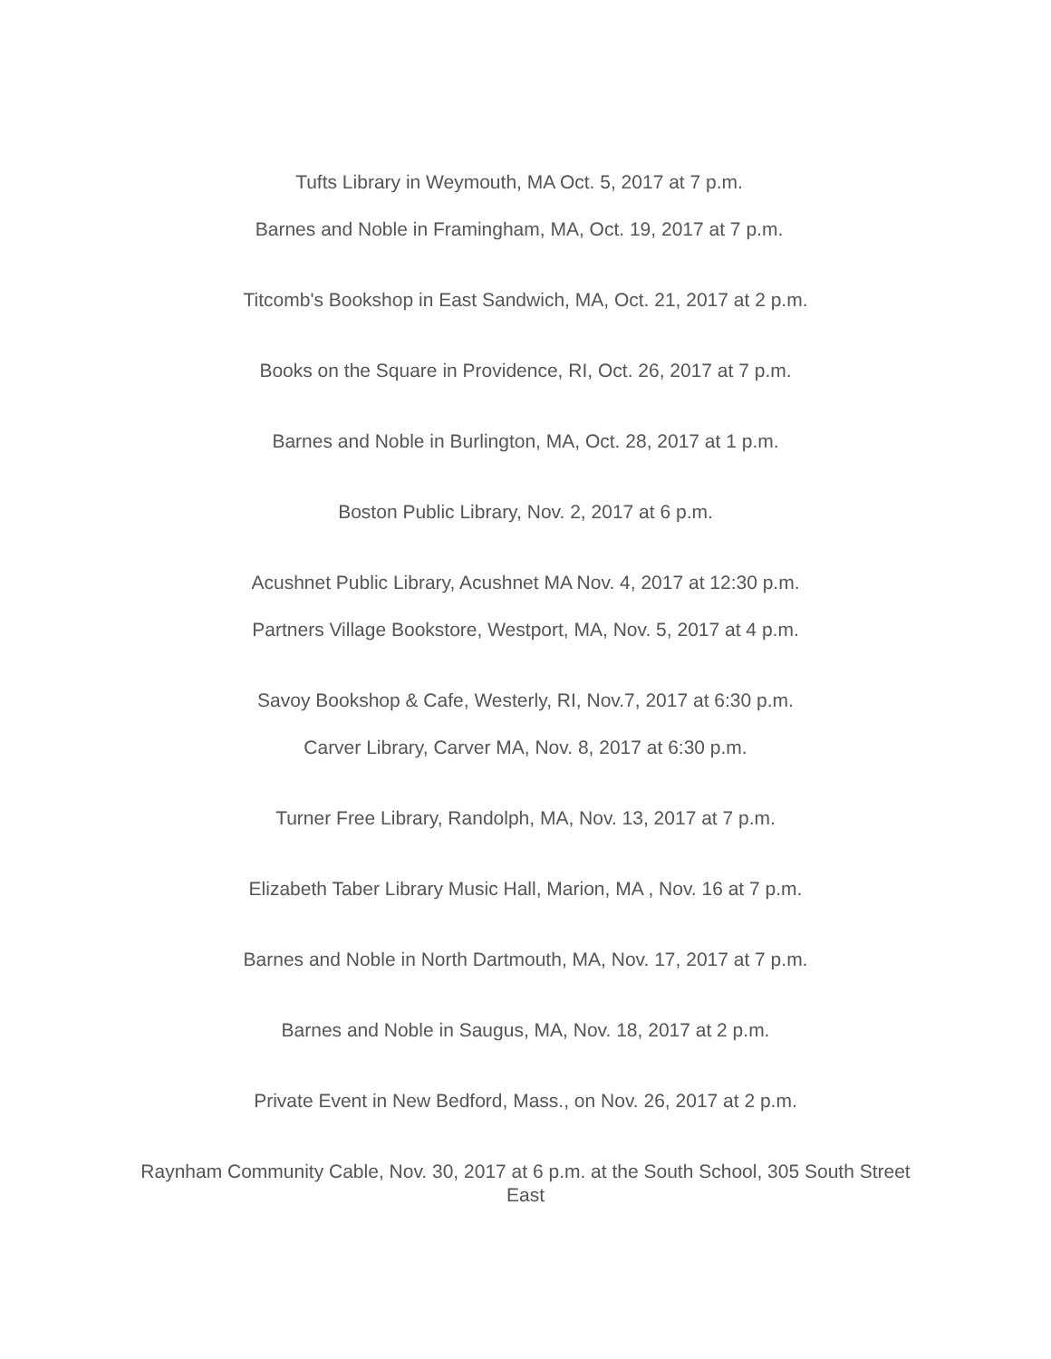Tufts Library in Weymouth, MA Oct. 5, 2017 at 7 p.m.
Barnes and Noble in Framingham, MA, Oct. 19, 2017 at 7 p.m.
Titcomb's Bookshop in East Sandwich, MA, Oct. 21, 2017 at 2 p.m.
Books on the Square in Providence, RI, Oct. 26, 2017 at 7 p.m.
Barnes and Noble in Burlington, MA, Oct. 28, 2017 at 1 p.m.
Boston Public Library, Nov. 2, 2017 at 6 p.m.
Acushnet Public Library, Acushnet MA Nov. 4, 2017 at 12:30 p.m.
Partners Village Bookstore, Westport, MA, Nov. 5, 2017 at 4 p.m.
Savoy Bookshop & Cafe, Westerly, RI, Nov.7, 2017 at 6:30 p.m.
Carver Library, Carver MA, Nov. 8, 2017 at 6:30 p.m.
Turner Free Library, Randolph, MA, Nov. 13, 2017 at 7 p.m.
Elizabeth Taber Library Music Hall, Marion, MA , Nov. 16 at 7 p.m.
Barnes and Noble in North Dartmouth, MA, Nov. 17, 2017 at 7 p.m.
Barnes and Noble in Saugus, MA, Nov. 18, 2017 at 2 p.m.
Private Event in New Bedford, Mass., on Nov. 26, 2017 at 2 p.m.
Raynham Community Cable, Nov. 30, 2017 at 6 p.m. at the South School, 305 South Street East